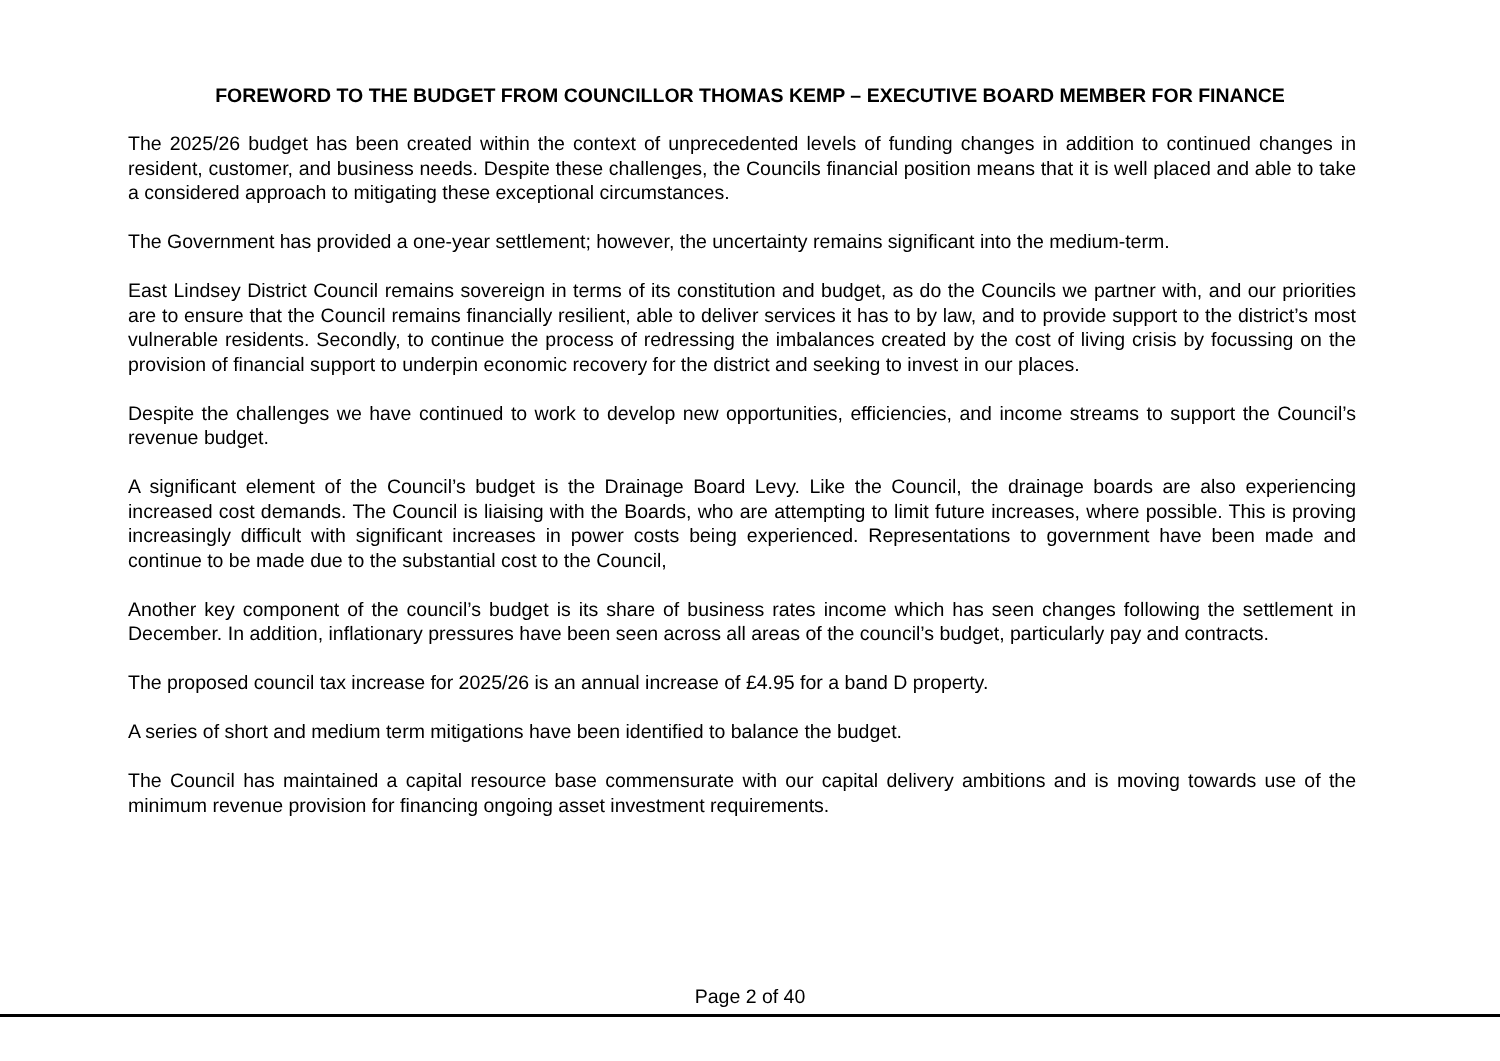FOREWORD TO THE BUDGET FROM COUNCILLOR THOMAS KEMP – EXECUTIVE BOARD MEMBER FOR FINANCE
The 2025/26 budget has been created within the context of unprecedented levels of funding changes in addition to continued changes in resident, customer, and business needs. Despite these challenges, the Councils financial position means that it is well placed and able to take a considered approach to mitigating these exceptional circumstances.
The Government has provided a one-year settlement; however, the uncertainty remains significant into the medium-term.
East Lindsey District Council remains sovereign in terms of its constitution and budget, as do the Councils we partner with, and our priorities are to ensure that the Council remains financially resilient, able to deliver services it has to by law, and to provide support to the district’s most vulnerable residents. Secondly, to continue the process of redressing the imbalances created by the cost of living crisis by focussing on the provision of financial support to underpin economic recovery for the district and seeking to invest in our places.
Despite the challenges we have continued to work to develop new opportunities, efficiencies, and income streams to support the Council’s revenue budget.
A significant element of the Council’s budget is the Drainage Board Levy. Like the Council, the drainage boards are also experiencing increased cost demands. The Council is liaising with the Boards, who are attempting to limit future increases, where possible. This is proving increasingly difficult with significant increases in power costs being experienced. Representations to government have been made and continue to be made due to the substantial cost to the Council,
Another key component of the council’s budget is its share of business rates income which has seen changes following the settlement in December. In addition, inflationary pressures have been seen across all areas of the council’s budget, particularly pay and contracts.
The proposed council tax increase for 2025/26 is an annual increase of £4.95 for a band D property.
A series of short and medium term mitigations have been identified to balance the budget.
The Council has maintained a capital resource base commensurate with our capital delivery ambitions and is moving towards use of the minimum revenue provision for financing ongoing asset investment requirements.
Page 2 of 40